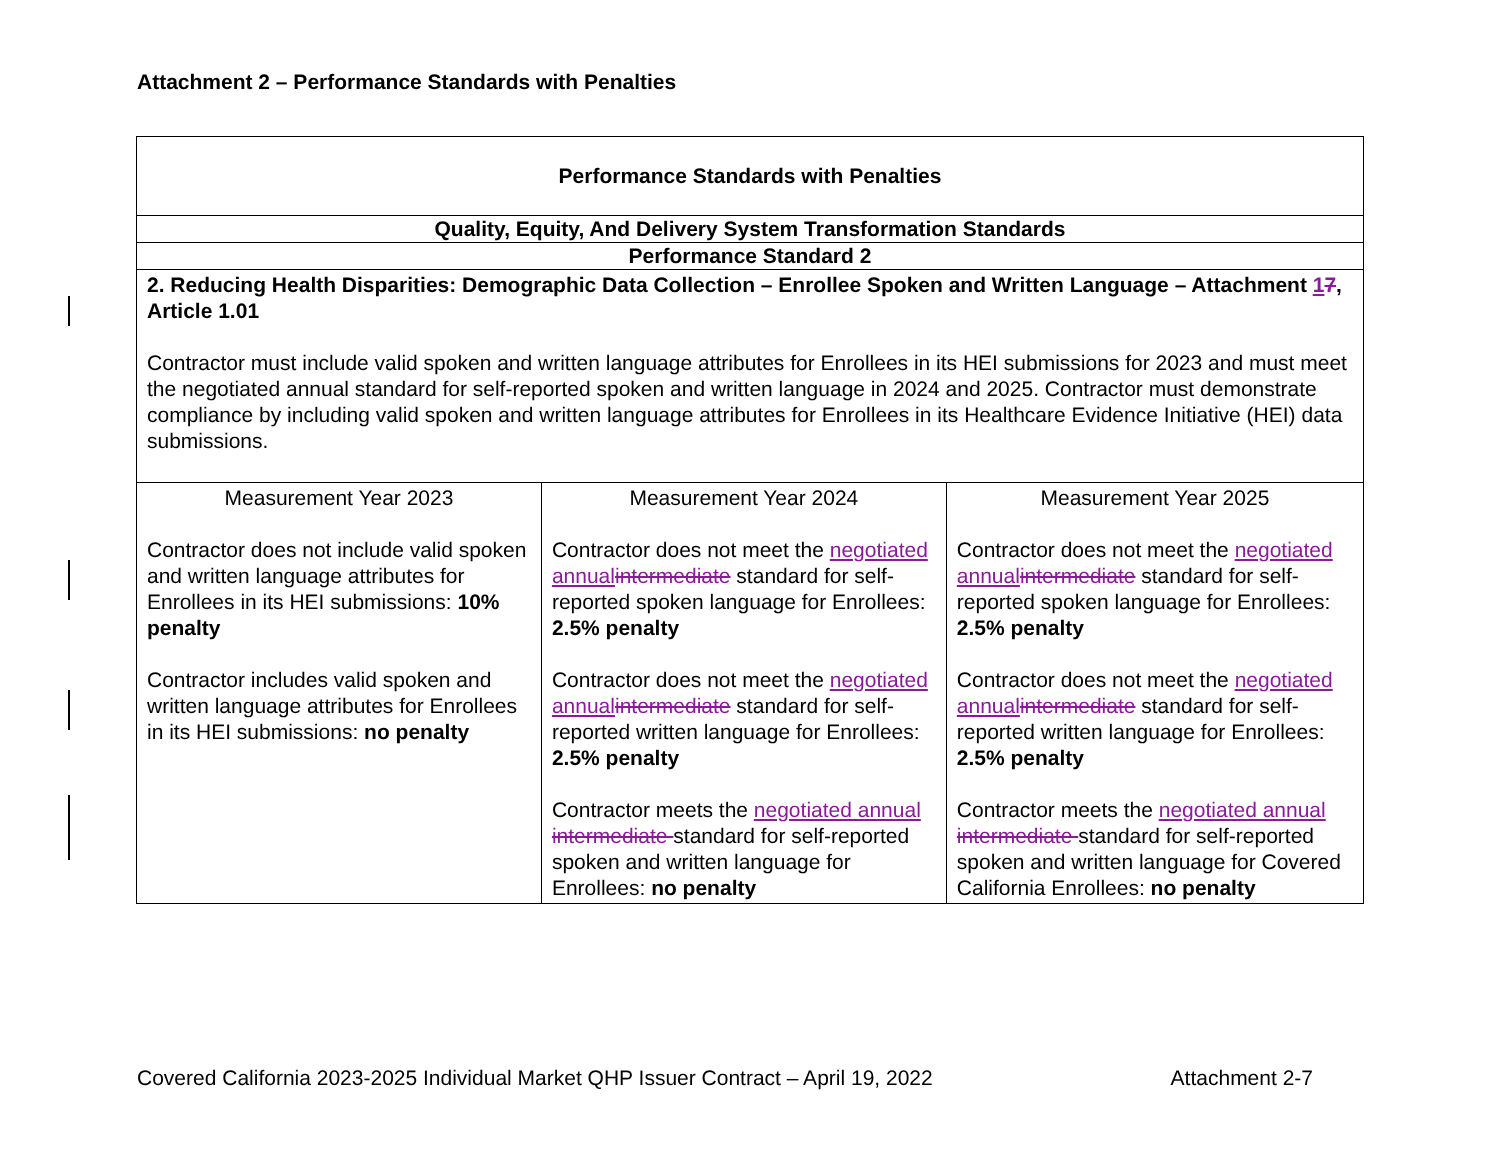Attachment 2 – Performance Standards with Penalties
| Performance Standards with Penalties | | |
| Quality, Equity, And Delivery System Transformation Standards | | |
| Performance Standard 2 | | |
| 2. Reducing Health Disparities: Demographic Data Collection – Enrollee Spoken and Written Language – Attachment 1 7 , Article 1.01 Contractor must include valid spoken and written language attributes for Enrollees in its HEI submissions for 2023 and must meet the negotiated annual standard for self-reported spoken and written language in 2024 and 2025. Contractor must demonstrate compliance by including valid spoken and written language attributes for Enrollees in its Healthcare Evidence Initiative (HEI) data submissions. | | |
| Measurement Year 2023 Contractor does not include valid spoken and written language attributes for Enrollees in its HEI submissions: 10% penalty Contractor includes valid spoken and written language attributes for Enrollees in its HEI submissions: no penalty | Measurement Year 2024 Contractor does not meet the negotiated annual intermediate standard for self-reported spoken language for Enrollees: 2.5% penalty Contractor does not meet the negotiated annual intermediate standard for self-reported written language for Enrollees: 2.5% penalty Contractor meets the negotiated annual intermediate standard for self-reported spoken and written language for Enrollees: no penalty | Measurement Year 2025 Contractor does not meet the negotiated annual intermediate standard for self-reported spoken language for Enrollees: 2.5% penalty Contractor does not meet the negotiated annual intermediate standard for self-reported written language for Enrollees: 2.5% penalty Contractor meets the negotiated annual intermediate standard for self-reported spoken and written language for Covered California Enrollees: no penalty |
Covered California 2023-2025 Individual Market QHP Issuer Contract – April 19, 2022 Attachment 2-7